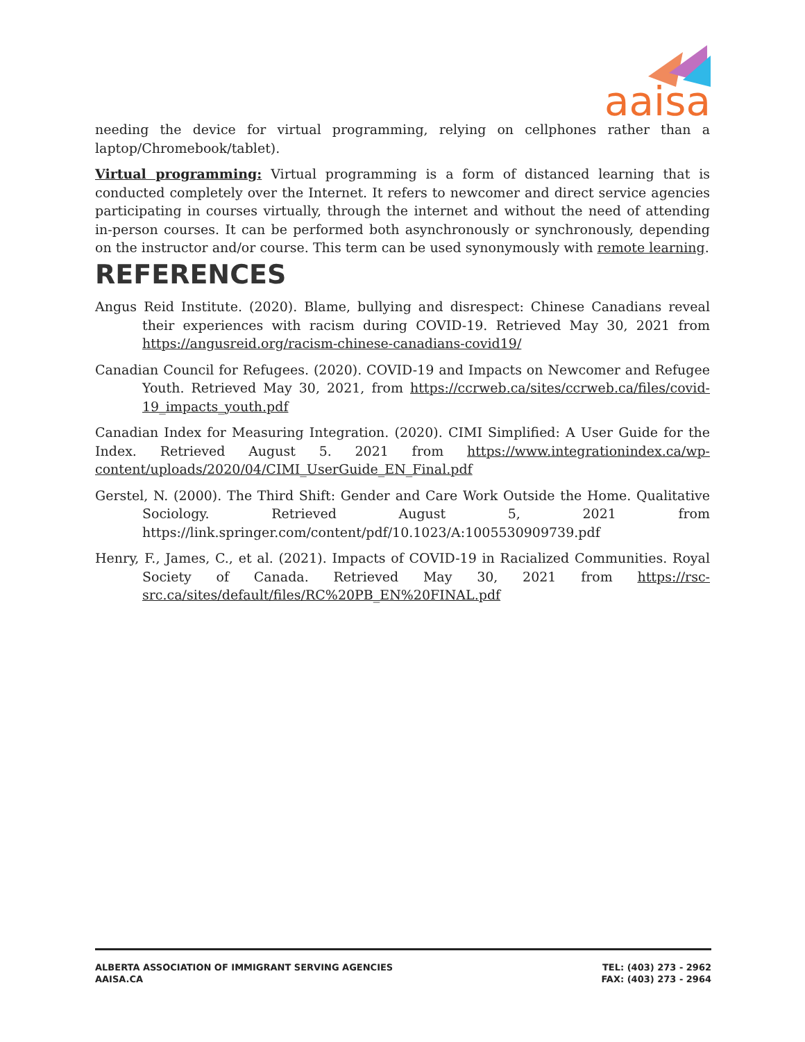aaisa
needing the device for virtual programming, relying on cellphones rather than a laptop/Chromebook/tablet).
Virtual programming: Virtual programming is a form of distanced learning that is conducted completely over the Internet. It refers to newcomer and direct service agencies participating in courses virtually, through the internet and without the need of attending in-person courses. It can be performed both asynchronously or synchronously, depending on the instructor and/or course. This term can be used synonymously with remote learning.
REFERENCES
Angus Reid Institute. (2020). Blame, bullying and disrespect: Chinese Canadians reveal their experiences with racism during COVID-19. Retrieved May 30, 2021 from https://angusreid.org/racism-chinese-canadians-covid19/
Canadian Council for Refugees. (2020). COVID-19 and Impacts on Newcomer and Refugee Youth. Retrieved May 30, 2021, from https://ccrweb.ca/sites/ccrweb.ca/files/covid-19_impacts_youth.pdf
Canadian Index for Measuring Integration. (2020). CIMI Simplified: A User Guide for the Index. Retrieved August 5. 2021 from https://www.integrationindex.ca/wp-content/uploads/2020/04/CIMI_UserGuide_EN_Final.pdf
Gerstel, N. (2000). The Third Shift: Gender and Care Work Outside the Home. Qualitative Sociology. Retrieved August 5, 2021 from https://link.springer.com/content/pdf/10.1023/A:1005530909739.pdf
Henry, F., James, C., et al. (2021). Impacts of COVID-19 in Racialized Communities. Royal Society of Canada. Retrieved May 30, 2021 from https://rsc-src.ca/sites/default/files/RC%20PB_EN%20FINAL.pdf
ALBERTA ASSOCIATION OF IMMIGRANT SERVING AGENCIES
AAISA.CA
TEL: (403) 273 - 2962
FAX: (403) 273 - 2964